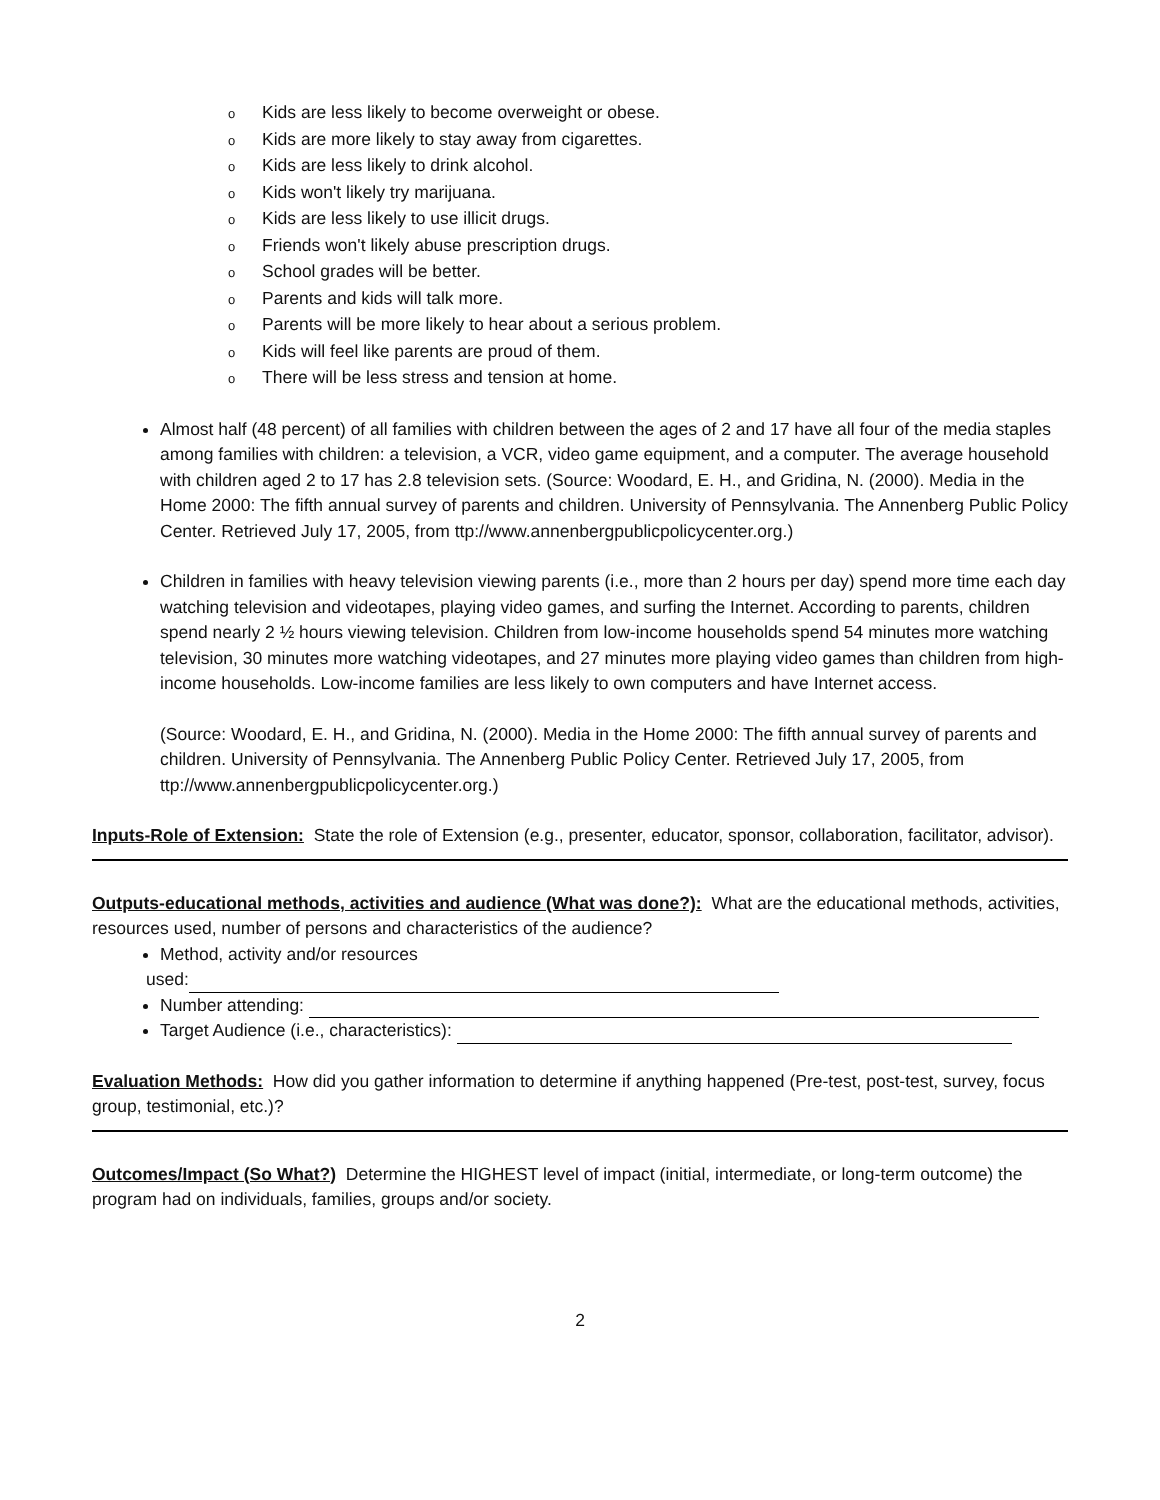o Kids are less likely to become overweight or obese.
o Kids are more likely to stay away from cigarettes.
o Kids are less likely to drink alcohol.
o Kids won't likely try marijuana.
o Kids are less likely to use illicit drugs.
o Friends won't likely abuse prescription drugs.
o School grades will be better.
o Parents and kids will talk more.
o Parents will be more likely to hear about a serious problem.
o Kids will feel like parents are proud of them.
o There will be less stress and tension at home.
Almost half (48 percent) of all families with children between the ages of 2 and 17 have all four of the media staples among families with children: a television, a VCR, video game equipment, and a computer. The average household with children aged 2 to 17 has 2.8 television sets. (Source: Woodard, E. H., and Gridina, N. (2000). Media in the Home 2000: The fifth annual survey of parents and children. University of Pennsylvania. The Annenberg Public Policy Center. Retrieved July 17, 2005, from ttp://www.annenbergpublicpolicycenter.org.)
Children in families with heavy television viewing parents (i.e., more than 2 hours per day) spend more time each day watching television and videotapes, playing video games, and surfing the Internet. According to parents, children spend nearly 2 ½ hours viewing television. Children from low-income households spend 54 minutes more watching television, 30 minutes more watching videotapes, and 27 minutes more playing video games than children from high-income households. Low-income families are less likely to own computers and have Internet access.
(Source: Woodard, E. H., and Gridina, N. (2000). Media in the Home 2000: The fifth annual survey of parents and children. University of Pennsylvania. The Annenberg Public Policy Center. Retrieved July 17, 2005, from ttp://www.annenbergpublicpolicycenter.org.)
Inputs-Role of Extension: State the role of Extension (e.g., presenter, educator, sponsor, collaboration, facilitator, advisor).
Outputs-educational methods, activities and audience (What was done?): What are the educational methods, activities, resources used, number of persons and characteristics of the audience?
Method, activity and/or resources
used:
Number attending:
Target Audience (i.e., characteristics):
Evaluation Methods: How did you gather information to determine if anything happened (Pre-test, post-test, survey, focus group, testimonial, etc.)?
Outcomes/Impact (So What?) Determine the HIGHEST level of impact (initial, intermediate, or long-term outcome) the program had on individuals, families, groups and/or society.
2